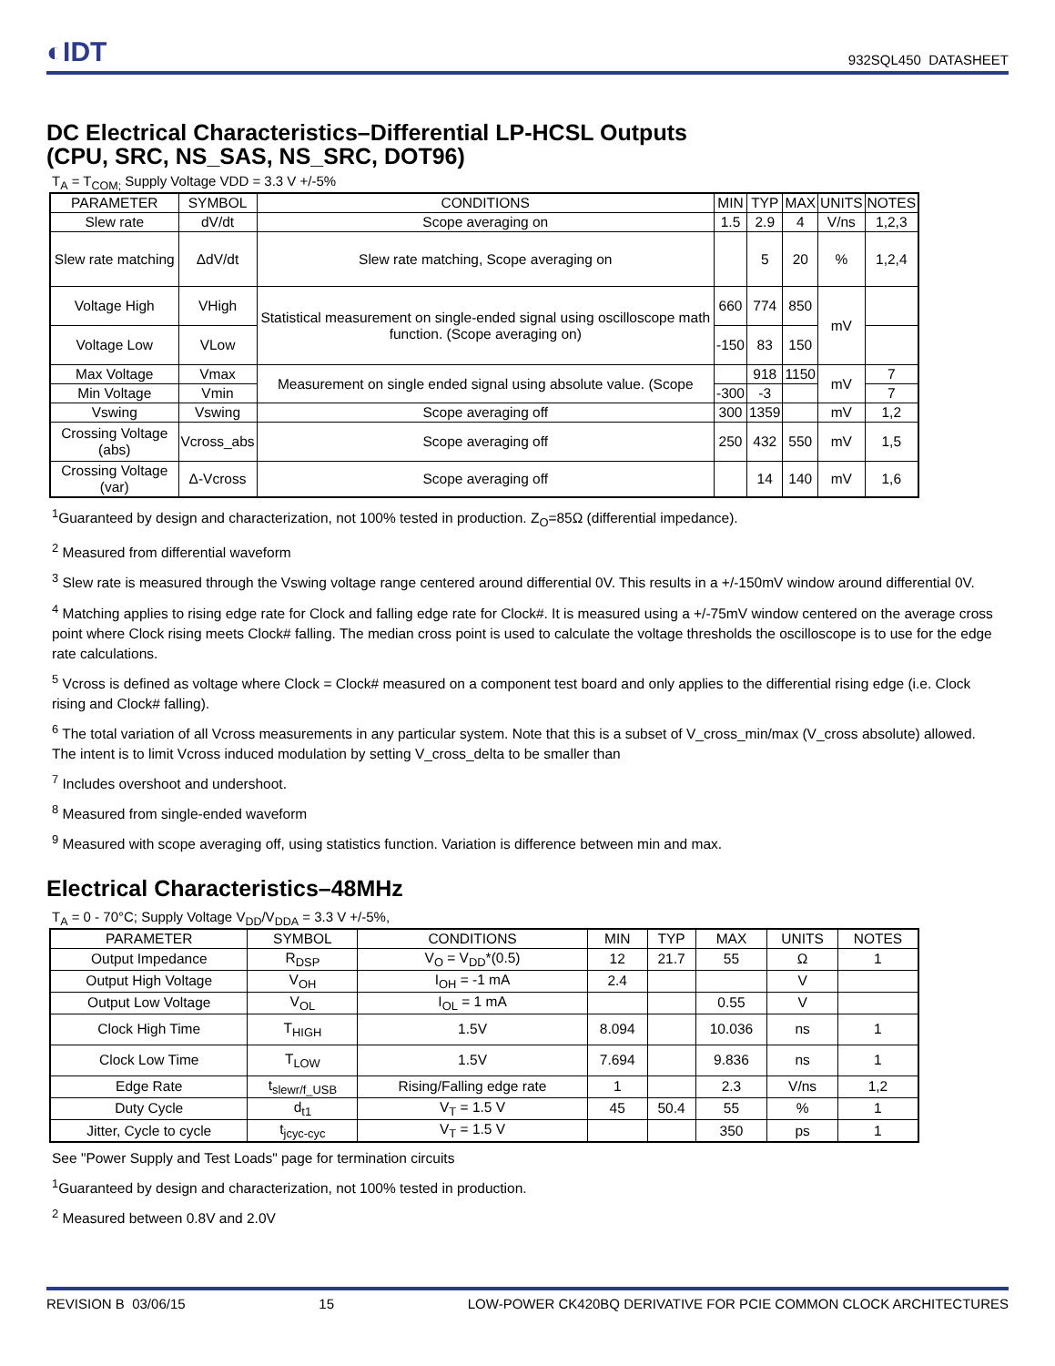◐IDT 932SQL450 DATASHEET
DC Electrical Characteristics–Differential LP-HCSL Outputs
(CPU, SRC, NS_SAS, NS_SRC, DOT96)
T<sub>A</sub> = T<sub>COM;</sub> Supply Voltage VDD = 3.3 V +/-5%
| PARAMETER | SYMBOL | CONDITIONS | MIN | TYP | MAX | UNITS | NOTES |
| --- | --- | --- | --- | --- | --- | --- | --- |
| Slew rate | dV/dt | Scope averaging on | 1.5 | 2.9 | 4 | V/ns | 1,2,3 |
| Slew rate matching | ΔdV/dt | Slew rate matching, Scope averaging on | | 5 | 20 | % | 1,2,4 |
| Voltage High | VHigh | Statistical measurement on single-ended signal using oscilloscope math function. (Scope averaging on) | 660 | 774 | 850 | mV | |
| Voltage Low | VLow | | -150 | 83 | 150 | | |
| Max Voltage | Vmax | Measurement on single ended signal using absolute value. (Scope | | 918 | 1150 | mV | 7 |
| Min Voltage | Vmin | | -300 | -3 | | | 7 |
| Vswing | Vswing | Scope averaging off | 300 | 1359 | | mV | 1,2 |
| Crossing Voltage (abs) | Vcross_abs | Scope averaging off | 250 | 432 | 550 | mV | 1,5 |
| Crossing Voltage (var) | Δ-Vcross | Scope averaging off | | 14 | 140 | mV | 1,6 |
<sup>1</sup> Guaranteed by design and characterization, not 100% tested in production. Z<sub>O</sub>=85Ω (differential impedance).
<sup>2</sup> Measured from differential waveform
<sup>3</sup> Slew rate is measured through the Vswing voltage range centered around differential 0V. This results in a +/-150mV window around differential 0V.
<sup>4</sup> Matching applies to rising edge rate for Clock and falling edge rate for Clock#. It is measured using a +/-75mV window centered on the average cross point where Clock rising meets Clock# falling. The median cross point is used to calculate the voltage thresholds the oscilloscope is to use for the edge rate calculations.
<sup>5</sup> Vcross is defined as voltage where Clock = Clock# measured on a component test board and only applies to the differential rising edge (i.e. Clock rising and Clock# falling).
<sup>6</sup> The total variation of all Vcross measurements in any particular system. Note that this is a subset of V_cross_min/max (V_cross absolute) allowed. The intent is to limit Vcross induced modulation by setting V_cross_delta to be smaller than
<sup>7</sup> Includes overshoot and undershoot.
<sup>8</sup> Measured from single-ended waveform
<sup>9</sup> Measured with scope averaging off, using statistics function. Variation is difference between min and max.
Electrical Characteristics–48MHz
T<sub>A</sub> = 0 - 70°C; Supply Voltage V<sub>DD</sub>/V<sub>DDA</sub> = 3.3 V +/-5%,
| PARAMETER | SYMBOL | CONDITIONS | MIN | TYP | MAX | UNITS | NOTES |
| --- | --- | --- | --- | --- | --- | --- | --- |
| Output Impedance | R<sub>DSP</sub> | V<sub>O</sub> = V<sub>DD</sub>*(0.5) | 12 | 21.7 | 55 | Ω | 1 |
| Output High Voltage | V<sub>OH</sub> | I<sub>OH</sub> = -1 mA | 2.4 | | | V | |
| Output Low Voltage | V<sub>OL</sub> | I<sub>OL</sub> = 1 mA | | | 0.55 | V | |
| Clock High Time | T<sub>HIGH</sub> | 1.5V | 8.094 | | 10.036 | ns | 1 |
| Clock Low Time | T<sub>LOW</sub> | 1.5V | 7.694 | | 9.836 | ns | 1 |
| Edge Rate | t<sub>slewr/f_USB</sub> | Rising/Falling edge rate | 1 | | 2.3 | V/ns | 1,2 |
| Duty Cycle | d<sub>t1</sub> | V<sub>T</sub> = 1.5 V | 45 | 50.4 | 55 | % | 1 |
| Jitter, Cycle to cycle | t<sub>jcyc-cyc</sub> | V<sub>T</sub> = 1.5 V | | | 350 | ps | 1 |
See "Power Supply and Test Loads" page for termination circuits
<sup>1</sup> Guaranteed by design and characterization, not 100% tested in production.
<sup>2</sup> Measured between 0.8V and 2.0V
REVISION B 03/06/15 15 LOW-POWER CK420BQ DERIVATIVE FOR PCIE COMMON CLOCK ARCHITECTURES